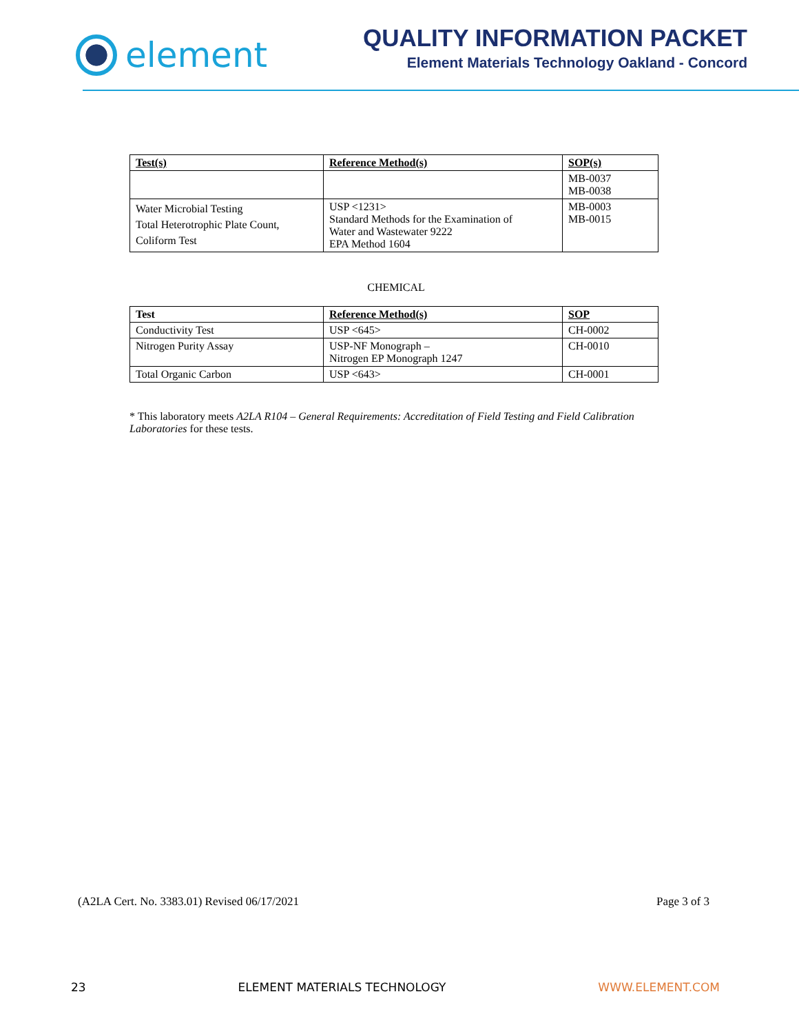element
QUALITY INFORMATION PACKET
Element Materials Technology Oakland - Concord
| Test(s) | Reference Method(s) | SOP(s) |
| --- | --- | --- |
| | | MB-0037 MB-0038 |
| Water Microbial Testing Total Heterotrophic Plate Count, Coliform Test | USP <1231> Standard Methods for the Examination of Water and Wastewater 9222 EPA Method 1604 | MB-0003 MB-0015 |
CHEMICAL
| Test | Reference Method(s) | SOP |
| --- | --- | --- |
| Conductivity Test | USP <645> | CH-0002 |
| Nitrogen Purity Assay | USP-NF Monograph – Nitrogen EP Monograph 1247 | CH-0010 |
| Total Organic Carbon | USP <643> | CH-0001 |
* This laboratory meets A2LA R104 – General Requirements: Accreditation of Field Testing and Field Calibration Laboratories for these tests.
(A2LA Cert. No. 3383.01) Revised 06/17/2021 Page 3 of 3
23 ELEMENT MATERIALS TECHNOLOGY WWW.ELEMENT.COM